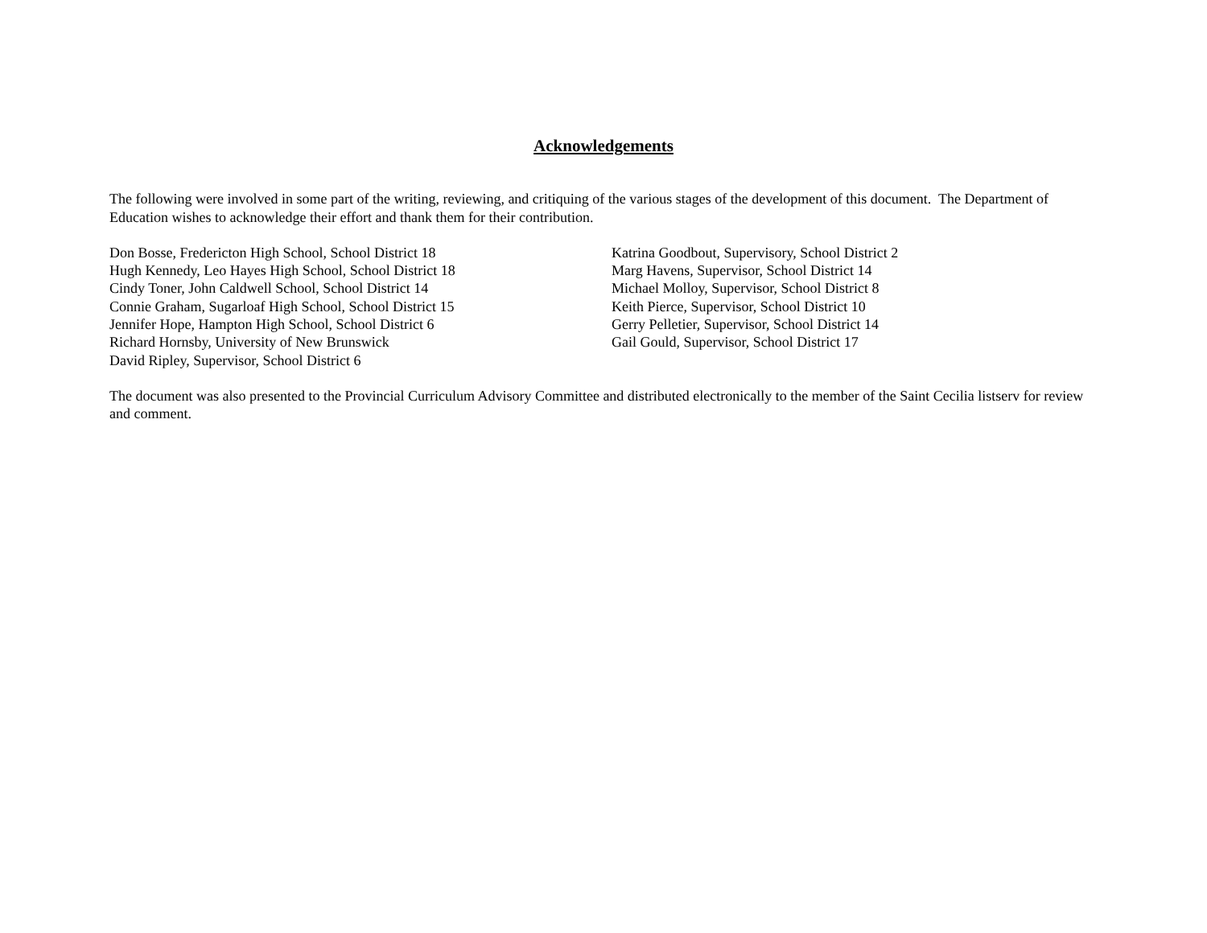Acknowledgements
The following were involved in some part of the writing, reviewing, and critiquing of the various stages of the development of this document. The Department of Education wishes to acknowledge their effort and thank them for their contribution.
Don Bosse, Fredericton High School, School District 18
Hugh Kennedy, Leo Hayes High School, School District 18
Cindy Toner, John Caldwell School, School District 14
Connie Graham, Sugarloaf High School, School District 15
Jennifer Hope, Hampton High School, School District 6
Richard Hornsby, University of New Brunswick
David Ripley, Supervisor, School District 6
Katrina Goodbout, Supervisory, School District 2
Marg Havens, Supervisor, School District 14
Michael Molloy, Supervisor, School District 8
Keith Pierce, Supervisor, School District 10
Gerry Pelletier, Supervisor, School District 14
Gail Gould, Supervisor, School District 17
The document was also presented to the Provincial Curriculum Advisory Committee and distributed electronically to the member of the Saint Cecilia listserv for review and comment.